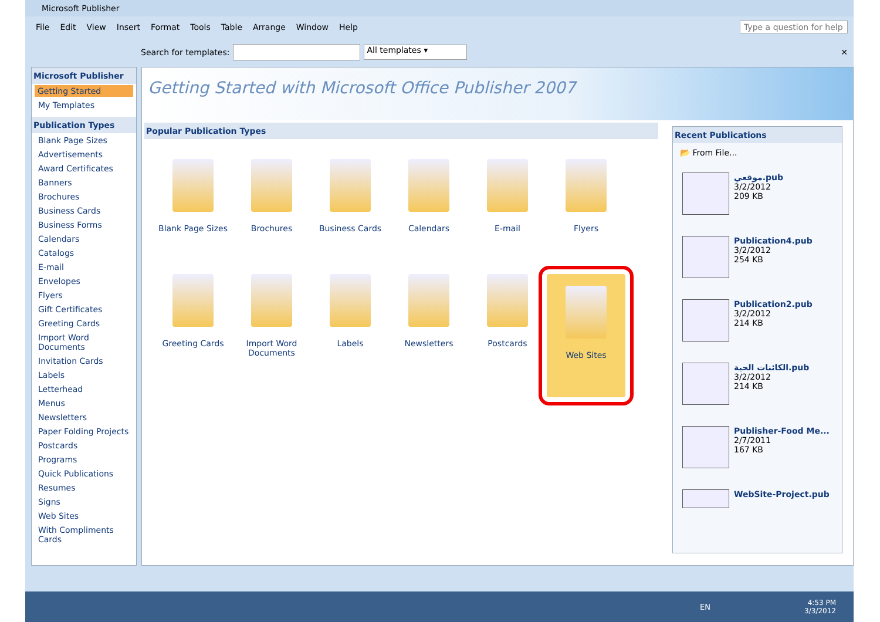Microsoft Publisher
File Edit View Insert Format Tools Table Arrange Window Help Type a question for help
Search for templates: All templates ▾ ✕
Microsoft Publisher
Getting Started
My Templates
Publication Types
Blank Page Sizes
Advertisements
Award Certificates
Banners
Brochures
Business Cards
Business Forms
Calendars
Catalogs
E-mail
Envelopes
Flyers
Gift Certificates
Greeting Cards
Import Word Documents
Invitation Cards
Labels
Letterhead
Menus
Newsletters
Paper Folding Projects
Postcards
Programs
Quick Publications
Resumes
Signs
Web Sites
With Compliments Cards
Getting Started with Microsoft Office Publisher 2007
Popular Publication Types
Blank Page Sizes
Brochures
Business Cards
Calendars
E-mail
Flyers
Greeting Cards
Import Word Documents
Labels
Newsletters
Postcards
Web Sites
Recent Publications
📂 From File...
موقعي.pub
3/2/2012
209 KB
Publication4.pub
3/2/2012
254 KB
Publication2.pub
3/2/2012
214 KB
الكائنات الحية.pub
3/2/2012
214 KB
Publisher-Food Me...
2/7/2011
167 KB
WebSite-Project.pub
EN
4:53 PM
3/3/2012